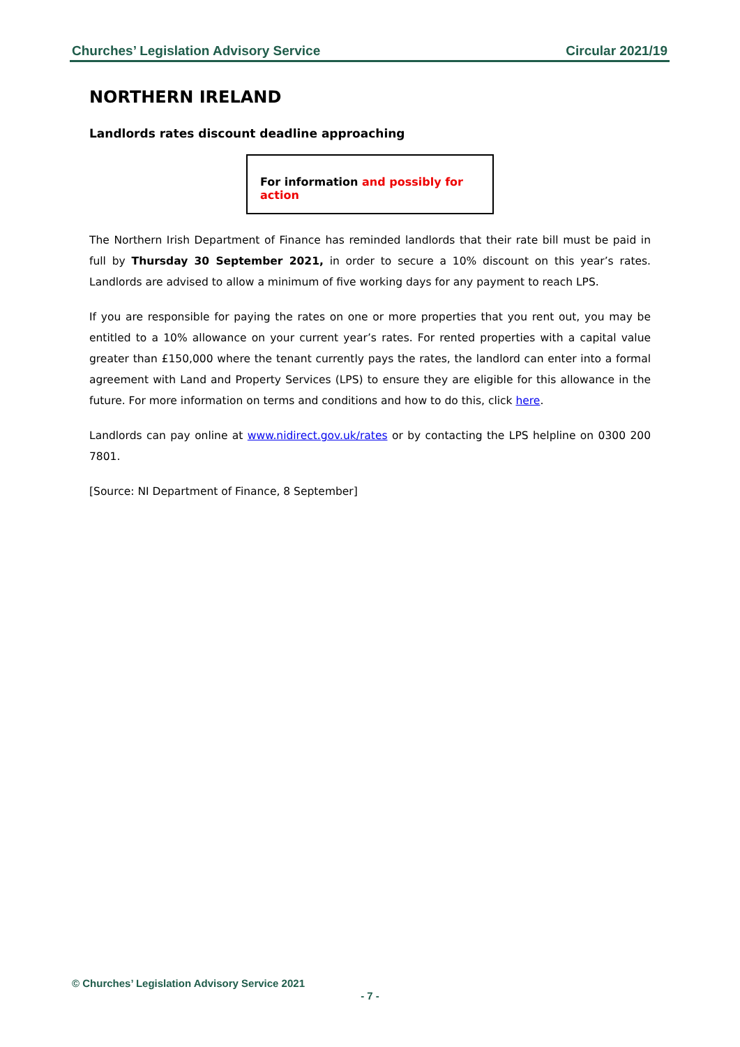Churches’ Legislation Advisory Service Circular 2021/19
NORTHERN IRELAND
Landlords rates discount deadline approaching
For information and possibly for action
The Northern Irish Department of Finance has reminded landlords that their rate bill must be paid in full by Thursday 30 September 2021, in order to secure a 10% discount on this year’s rates. Landlords are advised to allow a minimum of five working days for any payment to reach LPS.
If you are responsible for paying the rates on one or more properties that you rent out, you may be entitled to a 10% allowance on your current year’s rates. For rented properties with a capital value greater than £150,000 where the tenant currently pays the rates, the landlord can enter into a formal agreement with Land and Property Services (LPS) to ensure they are eligible for this allowance in the future. For more information on terms and conditions and how to do this, click here.
Landlords can pay online at www.nidirect.gov.uk/rates or by contacting the LPS helpline on 0300 200 7801.
[Source: NI Department of Finance, 8 September]
© Churches’ Legislation Advisory Service 2021
- 7 -